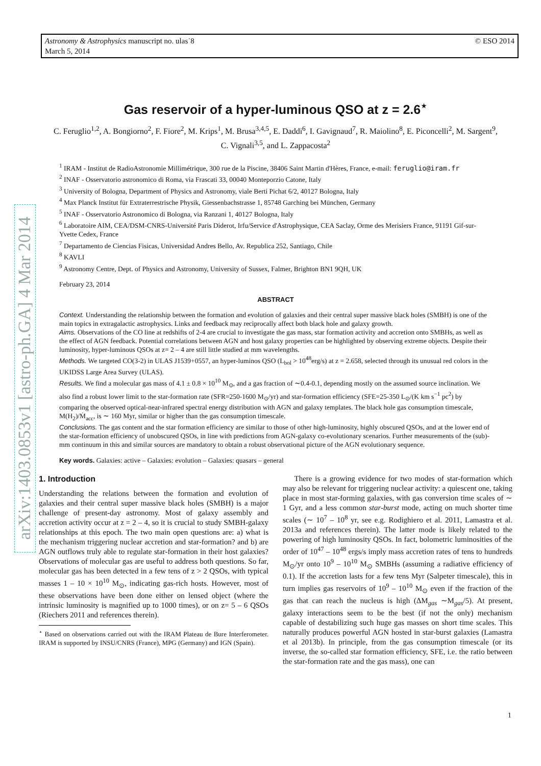© ESO 2014 Astronomy & Astrophysics manuscript no. ulas˙8
March 5, 2014
arXiv:1403.0853v1 [astro-ph.GA] 4 Mar 2014
Gas reservoir of a hyper-luminous QSO at z = 2.6<sup>⋆</sup>
C. Feruglio<sup>1,2</sup>, A. Bongiorno<sup>2</sup>, F. Fiore<sup>2</sup>, M. Krips<sup>1</sup>, M. Brusa<sup>3,4,5</sup>, E. Daddi<sup>6</sup>, I. Gavignaud<sup>7</sup>, R. Maiolino<sup>8</sup>, E. Piconcelli<sup>2</sup>, M. Sargent<sup>9</sup>, C. Vignali<sup>3,5</sup>, and L. Zappacosta<sup>2</sup>
<sup>1</sup> IRAM - Institut de RadioAstronomie Millimétrique, 300 rue de la Piscine, 38406 Saint Martin d'Hères, France, e-mail: feruglio@iram.fr
<sup>2</sup> INAF - Osservatorio astronomico di Roma, via Frascati 33, 00040 Monteporzio Catone, Italy
<sup>3</sup> University of Bologna, Department of Physics and Astronomy, viale Berti Pichat 6/2, 40127 Bologna, Italy
<sup>4</sup> Max Planck Institut für Extraterrestrische Physik, Giessenbachstrasse 1, 85748 Garching bei München, Germany
<sup>5</sup> INAF - Osservatorio Astronomico di Bologna, via Ranzani 1, 40127 Bologna, Italy
<sup>6</sup> Laboratoire AIM, CEA/DSM-CNRS-Université Paris Diderot, Irfu/Service d'Astrophysique, CEA Saclay, Orme des Merisiers France, 91191 Gif-sur-Yvette Cedex, France
<sup>7</sup> Departamento de Ciencias Fisicas, Universidad Andres Bello, Av. Republica 252, Santiago, Chile
<sup>8</sup> KAVLI
<sup>9</sup> Astronomy Centre, Dept. of Physics and Astronomy, University of Sussex, Falmer, Brighton BN1 9QH, UK
February 23, 2014
ABSTRACT
Context. Understanding the relationship between the formation and evolution of galaxies and their central super massive black holes (SMBH) is one of the main topics in extragalactic astrophysics. Links and feedback may reciprocally affect both black hole and galaxy growth.
Aims. Observations of the CO line at redshifts of 2-4 are crucial to investigate the gas mass, star formation activity and accretion onto SMBHs, as well as the effect of AGN feedback. Potential correlations between AGN and host galaxy properties can be highlighted by observing extreme objects. Despite their luminosity, hyper-luminous QSOs at z= 2 – 4 are still little studied at mm wavelengths.
Methods. We targeted CO(3-2) in ULAS J1539+0557, an hyper-luminos QSO (L<sub>bol</sub> > 10<sup>48</sup>erg/s) at z = 2.658, selected through its unusual red colors in the UKIDSS Large Area Survey (ULAS).
Results. We find a molecular gas mass of 4.1 ± 0.8 × 10<sup>10</sup> M<sub>⊙</sub>, and a gas fraction of ∼0.4-0.1, depending mostly on the assumed source inclination. We also find a robust lower limit to the star-formation rate (SFR=250-1600 M<sub>⊙</sub>/yr) and star-formation efficiency (SFE=25-350 L<sub>⊙</sub>/(K km s<sup>−1</sup> pc<sup>2</sup>) by comparing the observed optical-near-infrared spectral energy distribution with AGN and galaxy templates. The black hole gas consumption timescale, M(H<sub>2</sub>)/Ṁ<sub>acc</sub>, is ∼ 160 Myr, similar or higher than the gas consumption timescale.
Conclusions. The gas content and the star formation efficiency are similar to those of other high-luminosity, highly obscured QSOs, and at the lower end of the star-formation efficiency of unobscured QSOs, in line with predictions from AGN-galaxy co-evolutionary scenarios. Further measurements of the (sub)-mm continuum in this and similar sources are mandatory to obtain a robust observational picture of the AGN evolutionary sequence.
Key words. Galaxies: active – Galaxies: evolution – Galaxies: quasars – general
1. Introduction
Understanding the relations between the formation and evolution of galaxies and their central super massive black holes (SMBH) is a major challenge of present-day astronomy. Most of galaxy assembly and accretion activity occur at z = 2 – 4, so it is crucial to study SMBH-galaxy relationships at this epoch. The two main open questions are: a) what is the mechanism triggering nuclear accretion and star-formation? and b) are AGN outflows truly able to regulate star-formation in their host galaxies? Observations of molecular gas are useful to address both questions. So far, molecular gas has been detected in a few tens of z > 2 QSOs, with typical masses 1 – 10 × 10<sup>10</sup> M<sub>⊙</sub>, indicating gas-rich hosts. However, most of these observations have been done either on lensed object (where the intrinsic luminosity is magnified up to 1000 times), or on z= 5 – 6 QSOs (Riechers 2011 and references therein).
<sup>⋆</sup> Based on observations carried out with the IRAM Plateau de Bure Interferometer. IRAM is supported by INSU/CNRS (France), MPG (Germany) and IGN (Spain).
There is a growing evidence for two modes of star-formation which may also be relevant for triggering nuclear activity: a quiescent one, taking place in most star-forming galaxies, with gas conversion time scales of ∼ 1 Gyr, and a less common star-burst mode, acting on much shorter time scales (∼ 10<sup>7</sup> – 10<sup>8</sup> yr, see e.g. Rodighiero et al. 2011, Lamastra et al. 2013a and references therein). The latter mode is likely related to the powering of high luminosity QSOs. In fact, bolometric luminosities of the order of 10<sup>47</sup> – 10<sup>48</sup> ergs/s imply mass accretion rates of tens to hundreds M<sub>⊙</sub>/yr onto 10<sup>9</sup> – 10<sup>10</sup> M<sub>⊙</sub> SMBHs (assuming a radiative efficiency of 0.1). If the accretion lasts for a few tens Myr (Salpeter timescale), this in turn implies gas reservoirs of 10<sup>9</sup> – 10<sup>10</sup> M<sub>⊙</sub> even if the fraction of the gas that can reach the nucleus is high (ΔM<sub>gas</sub> ∼M<sub>gas</sub>/5). At present, galaxy interactions seem to be the best (if not the only) mechanism capable of destabilizing such huge gas masses on short time scales. This naturally produces powerful AGN hosted in star-burst galaxies (Lamastra et al 2013b). In principle, from the gas consumption timescale (or its inverse, the so-called star formation efficiency, SFE, i.e. the ratio between the star-formation rate and the gas mass), one can
1